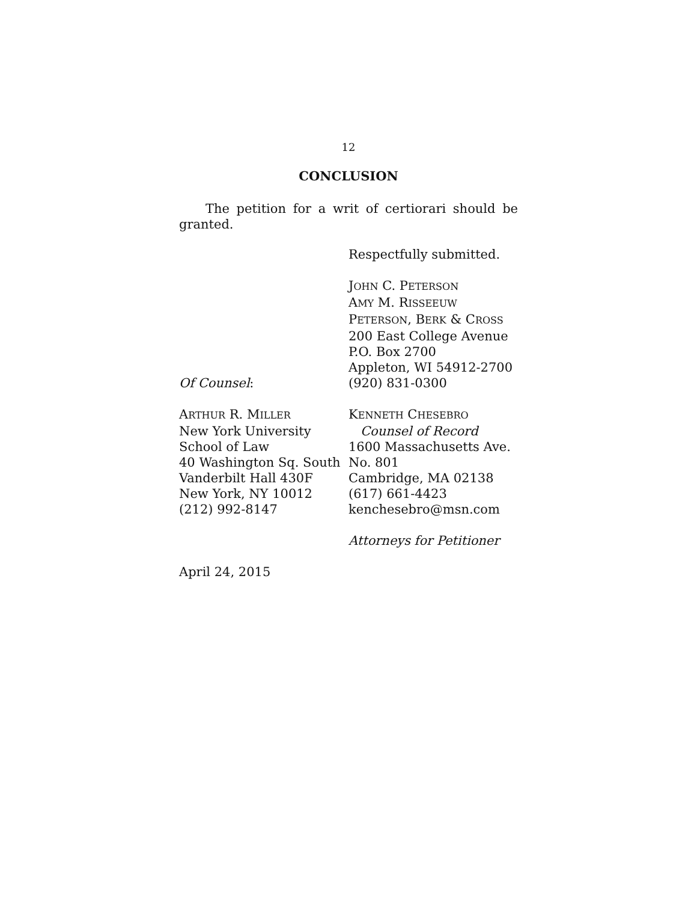12
CONCLUSION
The petition for a writ of certiorari should be granted.
Respectfully submitted.
JOHN C. PETERSON
AMY M. RISSEEUW
PETERSON, BERK & CROSS
200 East College Avenue
P.O. Box 2700
Appleton, WI 54912-2700
Of Counsel: (920) 831-0300
ARTHUR R. MILLER
New York University
School of Law
40 Washington Sq. South
Vanderbilt Hall 430F
New York, NY 10012
(212) 992-8147
KENNETH CHESEBRO
Counsel of Record
1600 Massachusetts Ave.
No. 801
Cambridge, MA 02138
(617) 661-4423
kenchesebro@msn.com
Attorneys for Petitioner
April 24, 2015